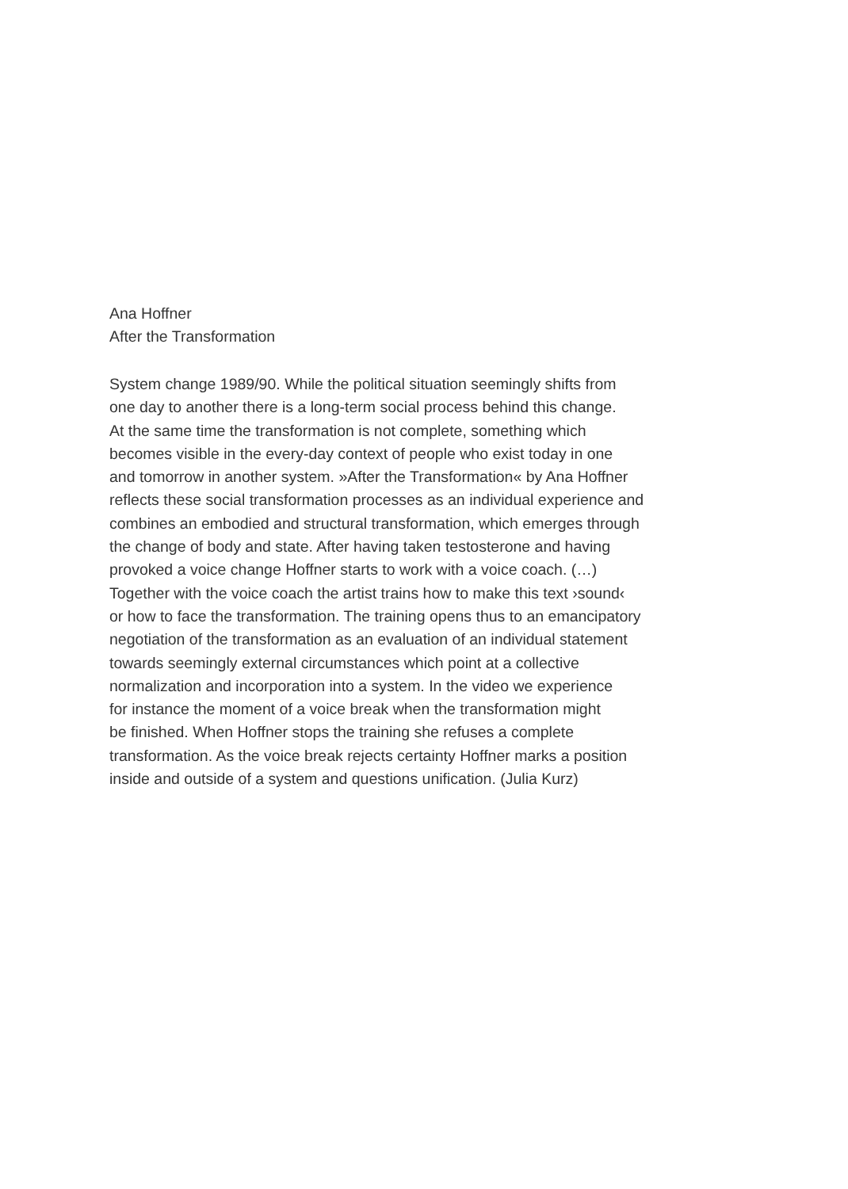Ana Hoffner
After the Transformation
System change 1989/90. While the political situation seemingly shifts from
one day to another there is a long-term social process behind this change.
At the same time the transformation is not complete, something which
becomes visible in the every-day context of people who exist today in one
and tomorrow in another system. »After the Transformation« by Ana Hoffner
reflects these social transformation processes as an individual experience and
combines an embodied and structural transformation, which emerges through
the change of body and state. After having taken testosterone and having
provoked a voice change Hoffner starts to work with a voice coach. (…)
Together with the voice coach the artist trains how to make this text ›sound‹
or how to face the transformation. The training opens thus to an emancipatory
negotiation of the transformation as an evaluation of an individual statement
towards seemingly external circumstances which point at a collective
normalization and incorporation into a system. In the video we experience
for instance the moment of a voice break when the transformation might
be finished. When Hoffner stops the training she refuses a complete
transformation. As the voice break rejects certainty Hoffner marks a position
inside and outside of a system and questions unification. (Julia Kurz)